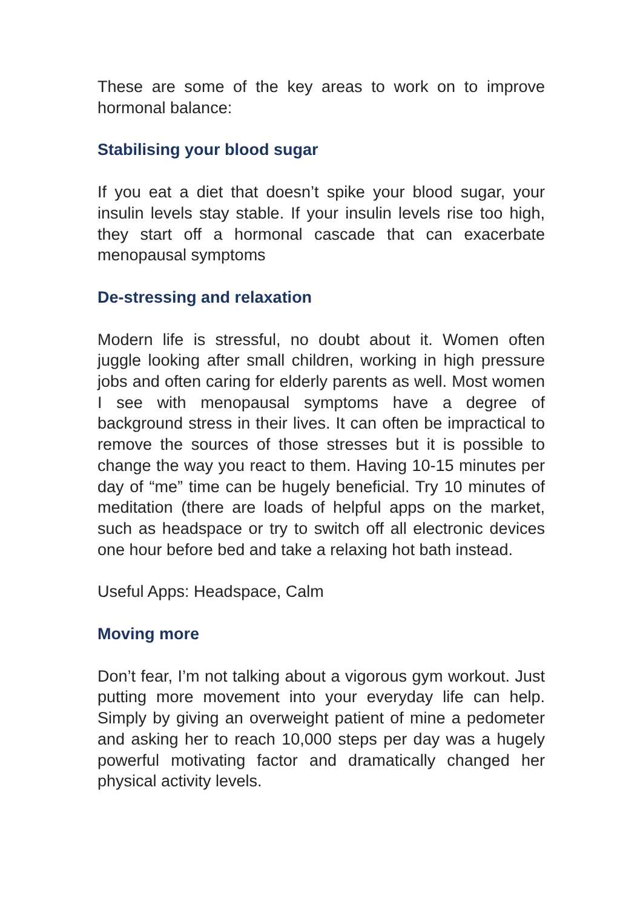These are some of the key areas to work on to improve hormonal balance:
Stabilising your blood sugar
If you eat a diet that doesn’t spike your blood sugar, your insulin levels stay stable. If your insulin levels rise too high, they start off a hormonal cascade that can exacerbate menopausal symptoms
De-stressing and relaxation
Modern life is stressful, no doubt about it. Women often juggle looking after small children, working in high pressure jobs and often caring for elderly parents as well. Most women I see with menopausal symptoms have a degree of background stress in their lives. It can often be impractical to remove the sources of those stresses but it is possible to change the way you react to them. Having 10-15 minutes per day of “me” time can be hugely beneficial. Try 10 minutes of meditation (there are loads of helpful apps on the market, such as headspace or try to switch off all electronic devices one hour before bed and take a relaxing hot bath instead.
Useful Apps: Headspace, Calm
Moving more
Don’t fear, I’m not talking about a vigorous gym workout. Just putting more movement into your everyday life can help. Simply by giving an overweight patient of mine a pedometer and asking her to reach 10,000 steps per day was a hugely powerful motivating factor and dramatically changed her physical activity levels.